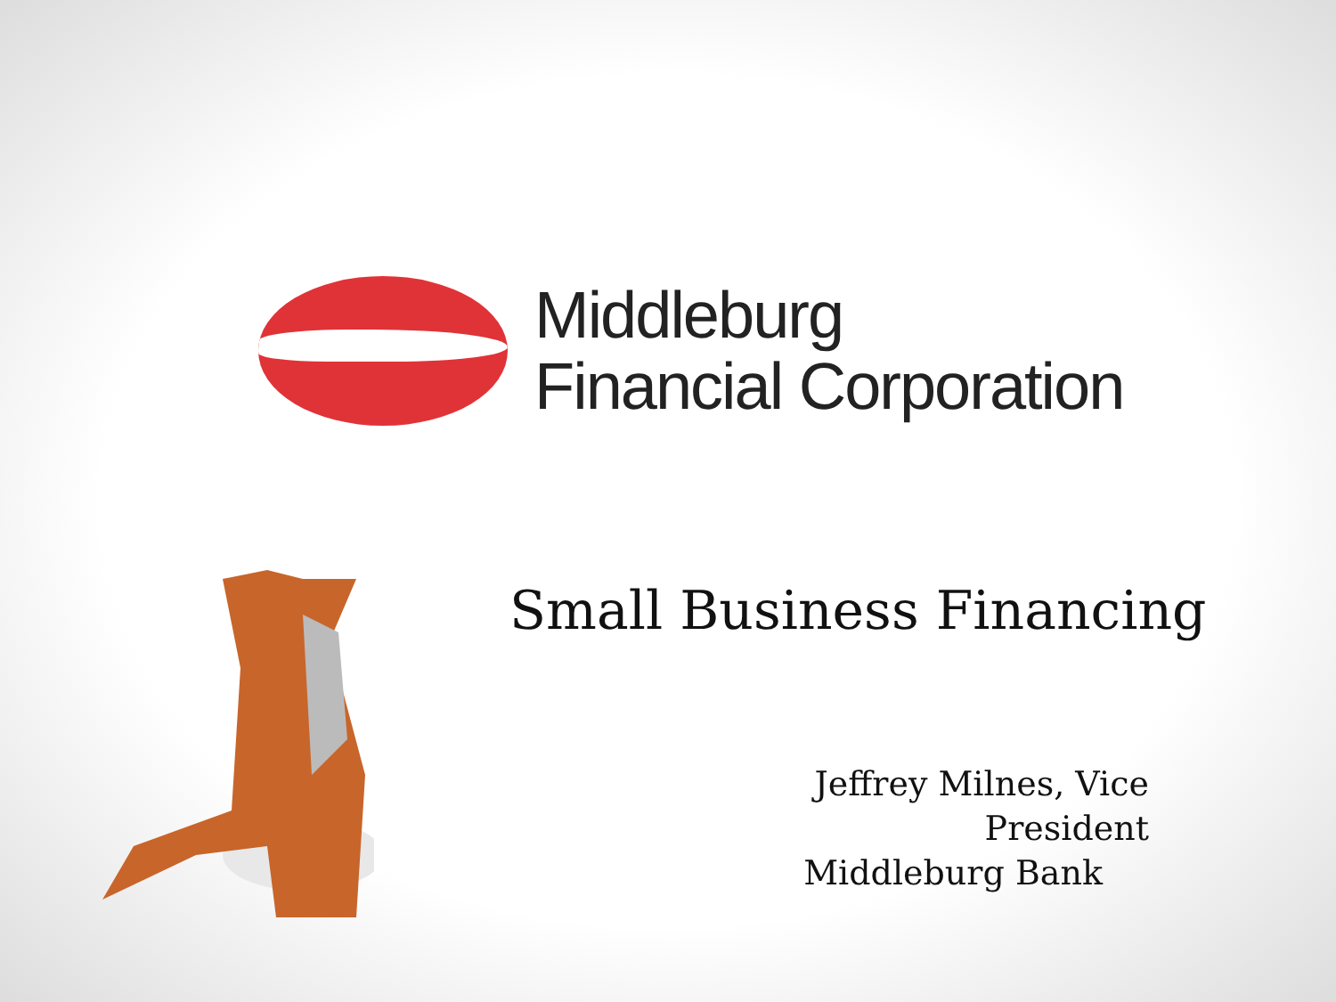Middleburg
Financial Corporation
Small Business Financing
Jeffrey Milnes, Vice President
Middleburg Bank